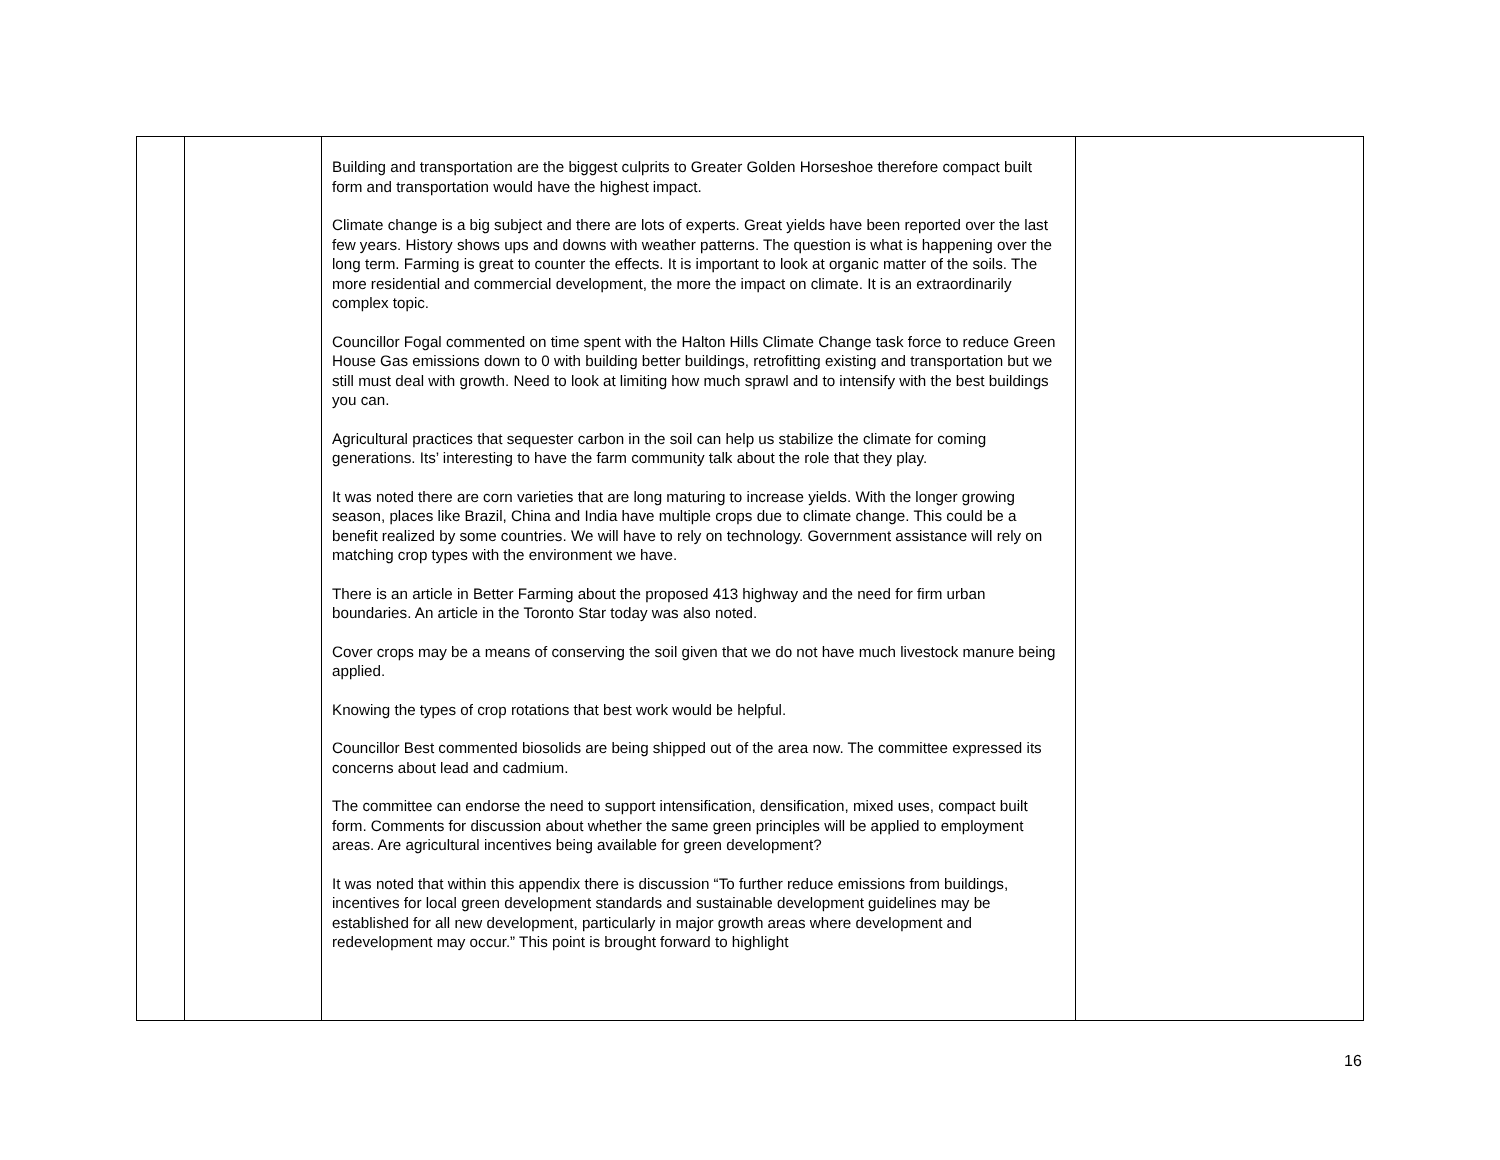| | | Building and transportation are the biggest culprits to Greater Golden Horseshoe therefore compact built form and transportation would have the highest impact. Climate change is a big subject and there are lots of experts. Great yields have been reported over the last few years. History shows ups and downs with weather patterns. The question is what is happening over the long term. Farming is great to counter the effects. It is important to look at organic matter of the soils. The more residential and commercial development, the more the impact on climate. It is an extraordinarily complex topic. Councillor Fogal commented on time spent with the Halton Hills Climate Change task force to reduce Green House Gas emissions down to 0 with building better buildings, retrofitting existing and transportation but we still must deal with growth. Need to look at limiting how much sprawl and to intensify with the best buildings you can. Agricultural practices that sequester carbon in the soil can help us stabilize the climate for coming generations. Its’ interesting to have the farm community talk about the role that they play. It was noted there are corn varieties that are long maturing to increase yields. With the longer growing season, places like Brazil, China and India have multiple crops due to climate change. This could be a benefit realized by some countries. We will have to rely on technology. Government assistance will rely on matching crop types with the environment we have. There is an article in Better Farming about the proposed 413 highway and the need for firm urban boundaries. An article in the Toronto Star today was also noted. Cover crops may be a means of conserving the soil given that we do not have much livestock manure being applied. Knowing the types of crop rotations that best work would be helpful. Councillor Best commented biosolids are being shipped out of the area now. The committee expressed its concerns about lead and cadmium. The committee can endorse the need to support intensification, densification, mixed uses, compact built form. Comments for discussion about whether the same green principles will be applied to employment areas. Are agricultural incentives being available for green development? It was noted that within this appendix there is discussion “To further reduce emissions from buildings, incentives for local green development standards and sustainable development guidelines may be established for all new development, particularly in major growth areas where development and redevelopment may occur.” This point is brought forward to highlight | |
16